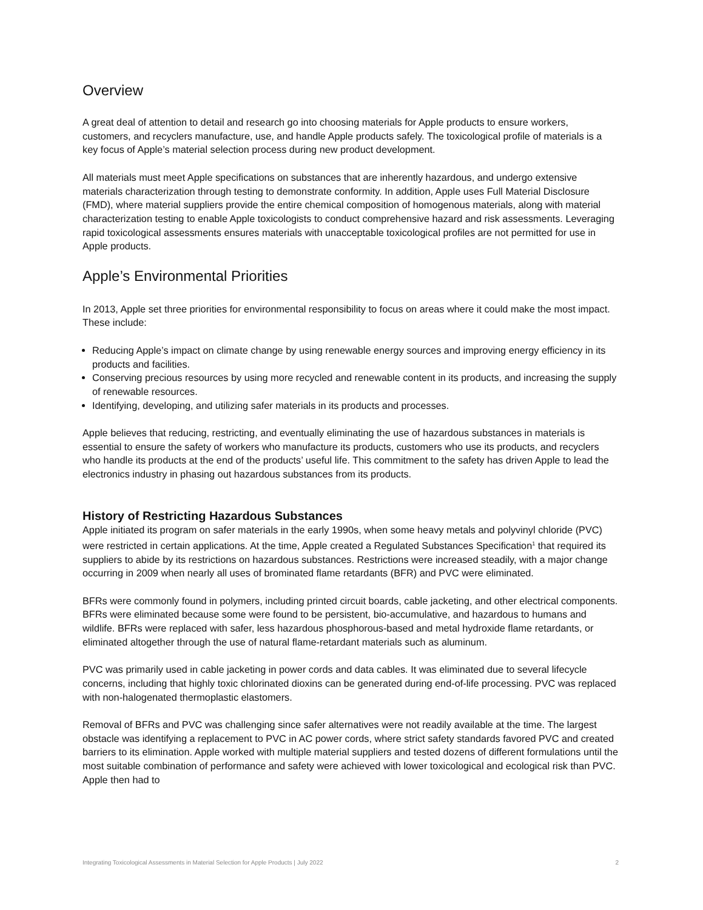Overview
A great deal of attention to detail and research go into choosing materials for Apple products to ensure workers, customers, and recyclers manufacture, use, and handle Apple products safely. The toxicological profile of materials is a key focus of Apple’s material selection process during new product development.
All materials must meet Apple specifications on substances that are inherently hazardous, and undergo extensive materials characterization through testing to demonstrate conformity. In addition, Apple uses Full Material Disclosure (FMD), where material suppliers provide the entire chemical composition of homogenous materials, along with material characterization testing to enable Apple toxicologists to conduct comprehensive hazard and risk assessments. Leveraging rapid toxicological assessments ensures materials with unacceptable toxicological profiles are not permitted for use in Apple products.
Apple’s Environmental Priorities
In 2013, Apple set three priorities for environmental responsibility to focus on areas where it could make the most impact. These include:
Reducing Apple’s impact on climate change by using renewable energy sources and improving energy efficiency in its products and facilities.
Conserving precious resources by using more recycled and renewable content in its products, and increasing the supply of renewable resources.
Identifying, developing, and utilizing safer materials in its products and processes.
Apple believes that reducing, restricting, and eventually eliminating the use of hazardous substances in materials is essential to ensure the safety of workers who manufacture its products, customers who use its products, and recyclers who handle its products at the end of the products’ useful life. This commitment to the safety has driven Apple to lead the electronics industry in phasing out hazardous substances from its products.
History of Restricting Hazardous Substances
Apple initiated its program on safer materials in the early 1990s, when some heavy metals and polyvinyl chloride (PVC) were restricted in certain applications. At the time, Apple created a Regulated Substances Specification<sup>1</sup> that required its suppliers to abide by its restrictions on hazardous substances. Restrictions were increased steadily, with a major change occurring in 2009 when nearly all uses of brominated flame retardants (BFR) and PVC were eliminated.
BFRs were commonly found in polymers, including printed circuit boards, cable jacketing, and other electrical components. BFRs were eliminated because some were found to be persistent, bio-accumulative, and hazardous to humans and wildlife. BFRs were replaced with safer, less hazardous phosphorous-based and metal hydroxide flame retardants, or eliminated altogether through the use of natural flame-retardant materials such as aluminum.
PVC was primarily used in cable jacketing in power cords and data cables. It was eliminated due to several lifecycle concerns, including that highly toxic chlorinated dioxins can be generated during end-of-life processing. PVC was replaced with non-halogenated thermoplastic elastomers.
Removal of BFRs and PVC was challenging since safer alternatives were not readily available at the time. The largest obstacle was identifying a replacement to PVC in AC power cords, where strict safety standards favored PVC and created barriers to its elimination. Apple worked with multiple material suppliers and tested dozens of different formulations until the most suitable combination of performance and safety were achieved with lower toxicological and ecological risk than PVC. Apple then had to
Integrating Toxicological Assessments in Material Selection for Apple Products | July 2022 2